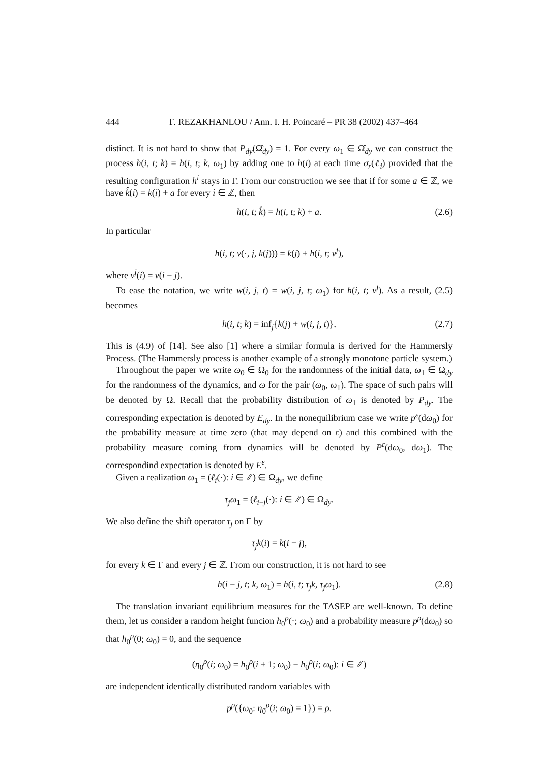444 F. REZAKHANLOU / Ann. I. H. Poincaré – PR 38 (2002) 437–464
distinct. It is not hard to show that P<sub>dy</sub>(Ω̂<sub>dy</sub>) = 1. For every ω<sub>1</sub> ∈ Ω̂<sub>dy</sub> we can construct the process h(i, t; k) = h(i, t; k, ω<sub>1</sub>) by adding one to h(i) at each time σ<sub>r</sub>(ℓ<sub>i</sub>) provided that the resulting configuration h<sup>i</sup> stays in Γ. From our construction we see that if for some a ∈ ℤ, we have k̂(i) = k(i) + a for every i ∈ ℤ, then
h(i, t; k̂) = h(i, t; k) + a. (2.6)
In particular
h(i, t; v(·, j, k(j))) = k(j) + h(i, t; v<sup>j</sup>),
where v<sup>j</sup>(i) = v(i − j).
To ease the notation, we write w(i, j, t) = w(i, j, t; ω<sub>1</sub>) for h(i, t; v<sup>j</sup>). As a result, (2.5) becomes
h(i, t; k) = inf<sub>j</sub>{k(j) + w(i, j, t)}. (2.7)
This is (4.9) of [14]. See also [1] where a similar formula is derived for the Hammersly Process. (The Hammersly process is another example of a strongly monotone particle system.)
Throughout the paper we write ω<sub>0</sub> ∈ Ω<sub>0</sub> for the randomness of the initial data, ω<sub>1</sub> ∈ Ω<sub>dy</sub> for the randomness of the dynamics, and ω for the pair (ω<sub>0</sub>, ω<sub>1</sub>). The space of such pairs will be denoted by Ω. Recall that the probability distribution of ω<sub>1</sub> is denoted by P<sub>dy</sub>. The corresponding expectation is denoted by E<sub>dy</sub>. In the nonequilibrium case we write p<sup>ε</sup>(dω<sub>0</sub>) for the probability measure at time zero (that may depend on ε) and this combined with the probability measure coming from dynamics will be denoted by P<sup>ε</sup>(dω<sub>0</sub>, dω<sub>1</sub>). The correspondind expectation is denoted by E<sup>ε</sup>.
Given a realization ω<sub>1</sub> = (ℓ<sub>i</sub>(·): i ∈ ℤ) ∈ Ω<sub>dy</sub>, we define
τ<sub>j</sub>ω<sub>1</sub> = (ℓ<sub>i−j</sub>(·): i ∈ ℤ) ∈ Ω<sub>dy</sub>.
We also define the shift operator τ<sub>j</sub> on Γ by
τ<sub>j</sub>k(i) = k(i − j),
for every k ∈ Γ and every j ∈ ℤ. From our construction, it is not hard to see
h(i − j, t; k, ω<sub>1</sub>) = h(i, t; τ<sub>j</sub>k, τ<sub>j</sub>ω<sub>1</sub>). (2.8)
The translation invariant equilibrium measures for the TASEP are well-known. To define them, let us consider a random height funcion h<sub>0</sub><sup>ρ</sup>(·; ω<sub>0</sub>) and a probability measure p<sup>ρ</sup>(dω<sub>0</sub>) so that h<sub>0</sub><sup>ρ</sup>(0; ω<sub>0</sub>) = 0, and the sequence
(η<sub>0</sub><sup>ρ</sup>(i; ω<sub>0</sub>) = h<sub>0</sub><sup>ρ</sup>(i + 1; ω<sub>0</sub>) − h<sub>0</sub><sup>ρ</sup>(i; ω<sub>0</sub>): i ∈ ℤ)
are independent identically distributed random variables with
p<sup>ρ</sup>({ω<sub>0</sub>: η<sub>0</sub><sup>ρ</sup>(i; ω<sub>0</sub>) = 1}) = ρ.